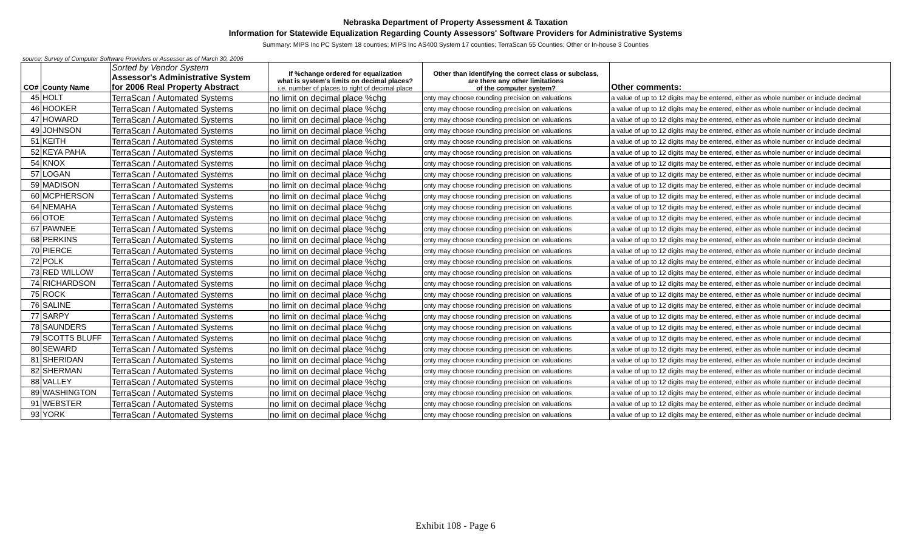Nebraska Department of Property Assessment & Taxation
Information for Statewide Equalization Regarding County Assessors' Software Providers for Administrative Systems
Summary: MIPS Inc PC System 18 counties; MIPS Inc AS400 System 17 counties; TerraScan 55 Counties; Other or In-house 3 Counties
source: Survey of Computer Software Providers or Assessor as of March 30, 2006
| CO# | County Name | Sorted by Vendor System Assessor's Administrative System for 2006 Real Property Abstract | If %change ordered for equalization what is system's limits on decimal places? i.e. number of places to right of decimal place | Other than identifying the correct class or subclass, are there any other limitations of the computer system? | Other comments: |
| --- | --- | --- | --- | --- | --- |
| 45 | HOLT | TerraScan / Automated Systems | no limit on decimal place %chg | cnty may choose rounding precision on valuations | a value of up to 12 digits may be entered, either as whole number or include decimal |
| 46 | HOOKER | TerraScan / Automated Systems | no limit on decimal place %chg | cnty may choose rounding precision on valuations | a value of up to 12 digits may be entered, either as whole number or include decimal |
| 47 | HOWARD | TerraScan / Automated Systems | no limit on decimal place %chg | cnty may choose rounding precision on valuations | a value of up to 12 digits may be entered, either as whole number or include decimal |
| 49 | JOHNSON | TerraScan / Automated Systems | no limit on decimal place %chg | cnty may choose rounding precision on valuations | a value of up to 12 digits may be entered, either as whole number or include decimal |
| 51 | KEITH | TerraScan / Automated Systems | no limit on decimal place %chg | cnty may choose rounding precision on valuations | a value of up to 12 digits may be entered, either as whole number or include decimal |
| 52 | KEYA PAHA | TerraScan / Automated Systems | no limit on decimal place %chg | cnty may choose rounding precision on valuations | a value of up to 12 digits may be entered, either as whole number or include decimal |
| 54 | KNOX | TerraScan / Automated Systems | no limit on decimal place %chg | cnty may choose rounding precision on valuations | a value of up to 12 digits may be entered, either as whole number or include decimal |
| 57 | LOGAN | TerraScan / Automated Systems | no limit on decimal place %chg | cnty may choose rounding precision on valuations | a value of up to 12 digits may be entered, either as whole number or include decimal |
| 59 | MADISON | TerraScan / Automated Systems | no limit on decimal place %chg | cnty may choose rounding precision on valuations | a value of up to 12 digits may be entered, either as whole number or include decimal |
| 60 | MCPHERSON | TerraScan / Automated Systems | no limit on decimal place %chg | cnty may choose rounding precision on valuations | a value of up to 12 digits may be entered, either as whole number or include decimal |
| 64 | NEMAHA | TerraScan / Automated Systems | no limit on decimal place %chg | cnty may choose rounding precision on valuations | a value of up to 12 digits may be entered, either as whole number or include decimal |
| 66 | OTOE | TerraScan / Automated Systems | no limit on decimal place %chg | cnty may choose rounding precision on valuations | a value of up to 12 digits may be entered, either as whole number or include decimal |
| 67 | PAWNEE | TerraScan / Automated Systems | no limit on decimal place %chg | cnty may choose rounding precision on valuations | a value of up to 12 digits may be entered, either as whole number or include decimal |
| 68 | PERKINS | TerraScan / Automated Systems | no limit on decimal place %chg | cnty may choose rounding precision on valuations | a value of up to 12 digits may be entered, either as whole number or include decimal |
| 70 | PIERCE | TerraScan / Automated Systems | no limit on decimal place %chg | cnty may choose rounding precision on valuations | a value of up to 12 digits may be entered, either as whole number or include decimal |
| 72 | POLK | TerraScan / Automated Systems | no limit on decimal place %chg | cnty may choose rounding precision on valuations | a value of up to 12 digits may be entered, either as whole number or include decimal |
| 73 | RED WILLOW | TerraScan / Automated Systems | no limit on decimal place %chg | cnty may choose rounding precision on valuations | a value of up to 12 digits may be entered, either as whole number or include decimal |
| 74 | RICHARDSON | TerraScan / Automated Systems | no limit on decimal place %chg | cnty may choose rounding precision on valuations | a value of up to 12 digits may be entered, either as whole number or include decimal |
| 75 | ROCK | TerraScan / Automated Systems | no limit on decimal place %chg | cnty may choose rounding precision on valuations | a value of up to 12 digits may be entered, either as whole number or include decimal |
| 76 | SALINE | TerraScan / Automated Systems | no limit on decimal place %chg | cnty may choose rounding precision on valuations | a value of up to 12 digits may be entered, either as whole number or include decimal |
| 77 | SARPY | TerraScan / Automated Systems | no limit on decimal place %chg | cnty may choose rounding precision on valuations | a value of up to 12 digits may be entered, either as whole number or include decimal |
| 78 | SAUNDERS | TerraScan / Automated Systems | no limit on decimal place %chg | cnty may choose rounding precision on valuations | a value of up to 12 digits may be entered, either as whole number or include decimal |
| 79 | SCOTTS BLUFF | TerraScan / Automated Systems | no limit on decimal place %chg | cnty may choose rounding precision on valuations | a value of up to 12 digits may be entered, either as whole number or include decimal |
| 80 | SEWARD | TerraScan / Automated Systems | no limit on decimal place %chg | cnty may choose rounding precision on valuations | a value of up to 12 digits may be entered, either as whole number or include decimal |
| 81 | SHERIDAN | TerraScan / Automated Systems | no limit on decimal place %chg | cnty may choose rounding precision on valuations | a value of up to 12 digits may be entered, either as whole number or include decimal |
| 82 | SHERMAN | TerraScan / Automated Systems | no limit on decimal place %chg | cnty may choose rounding precision on valuations | a value of up to 12 digits may be entered, either as whole number or include decimal |
| 88 | VALLEY | TerraScan / Automated Systems | no limit on decimal place %chg | cnty may choose rounding precision on valuations | a value of up to 12 digits may be entered, either as whole number or include decimal |
| 89 | WASHINGTON | TerraScan / Automated Systems | no limit on decimal place %chg | cnty may choose rounding precision on valuations | a value of up to 12 digits may be entered, either as whole number or include decimal |
| 91 | WEBSTER | TerraScan / Automated Systems | no limit on decimal place %chg | cnty may choose rounding precision on valuations | a value of up to 12 digits may be entered, either as whole number or include decimal |
| 93 | YORK | TerraScan / Automated Systems | no limit on decimal place %chg | cnty may choose rounding precision on valuations | a value of up to 12 digits may be entered, either as whole number or include decimal |
Exhibit 108 - Page 6